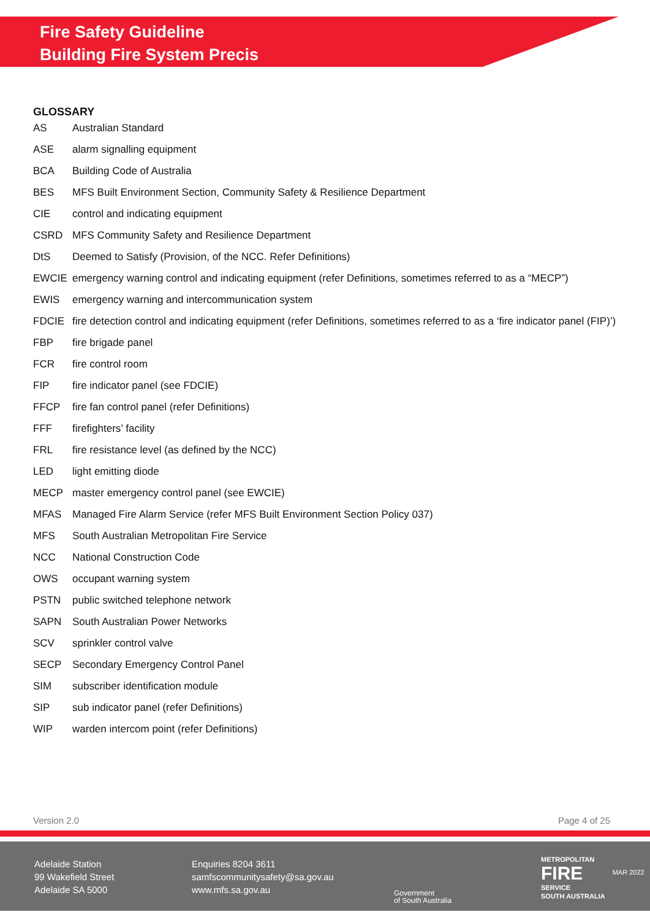Fire Safety Guideline
Building Fire System Precis
GLOSSARY
| AS | Australian Standard |
| ASE | alarm signalling equipment |
| BCA | Building Code of Australia |
| BES | MFS Built Environment Section, Community Safety & Resilience Department |
| CIE | control and indicating equipment |
| CSRD | MFS Community Safety and Resilience Department |
| DtS | Deemed to Satisfy (Provision, of the NCC. Refer Definitions) |
| EWCIE | emergency warning control and indicating equipment (refer Definitions, sometimes referred to as a “MECP”) |
| EWIS | emergency warning and intercommunication system |
| FDCIE | fire detection control and indicating equipment (refer Definitions, sometimes referred to as a ‘fire indicator panel (FIP)’) |
| FBP | fire brigade panel |
| FCR | fire control room |
| FIP | fire indicator panel (see FDCIE) |
| FFCP | fire fan control panel (refer Definitions) |
| FFF | firefighters’ facility |
| FRL | fire resistance level (as defined by the NCC) |
| LED | light emitting diode |
| MECP | master emergency control panel (see EWCIE) |
| MFAS | Managed Fire Alarm Service (refer MFS Built Environment Section Policy 037) |
| MFS | South Australian Metropolitan Fire Service |
| NCC | National Construction Code |
| OWS | occupant warning system |
| PSTN | public switched telephone network |
| SAPN | South Australian Power Networks |
| SCV | sprinkler control valve |
| SECP | Secondary Emergency Control Panel |
| SIM | subscriber identification module |
| SIP | sub indicator panel (refer Definitions) |
| WIP | warden intercom point (refer Definitions) |
Version 2.0 Page 4 of 25
Adelaide Station
99 Wakefield Street
Adelaide SA 5000
Enquiries 8204 3611
samfscommunitysafety@sa.gov.au
www.mfs.sa.gov.au
Government
of South Australia
METROPOLITAN
FIRE
SERVICE
SOUTH AUSTRALIA
MAR 2022